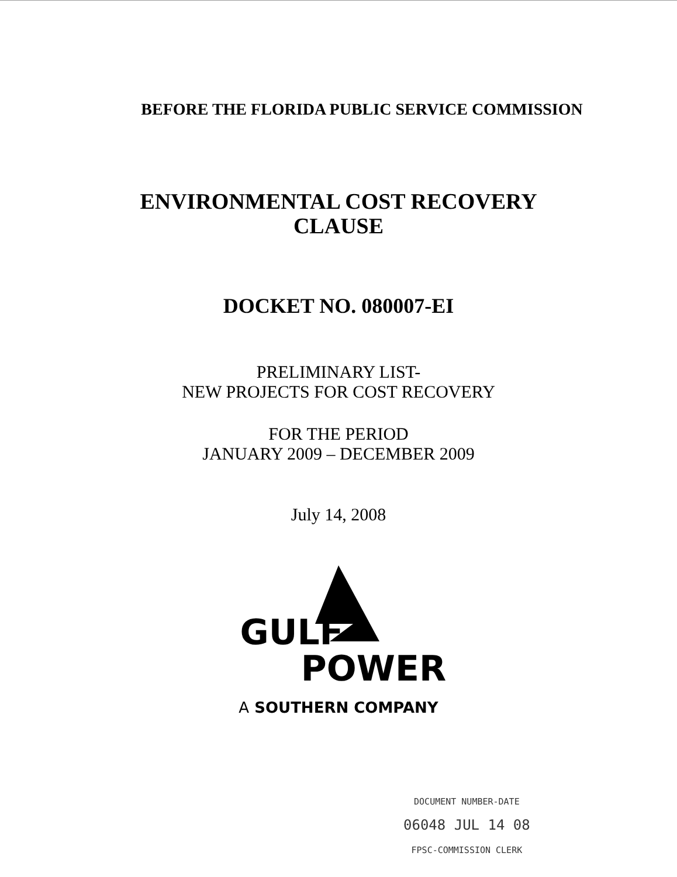BEFORE THE FLORIDA PUBLIC SERVICE COMMISSION
ENVIRONMENTAL COST RECOVERY
CLAUSE
DOCKET NO. 080007-EI
PRELIMINARY LIST-
NEW PROJECTS FOR COST RECOVERY
FOR THE PERIOD
JANUARY 2009 – DECEMBER 2009
July 14, 2008
GULF
POWER
A SOUTHERN COMPANY
DOCUMENT NUMBER-DATE
06048 JUL 14 08
FPSC-COMMISSION CLERK